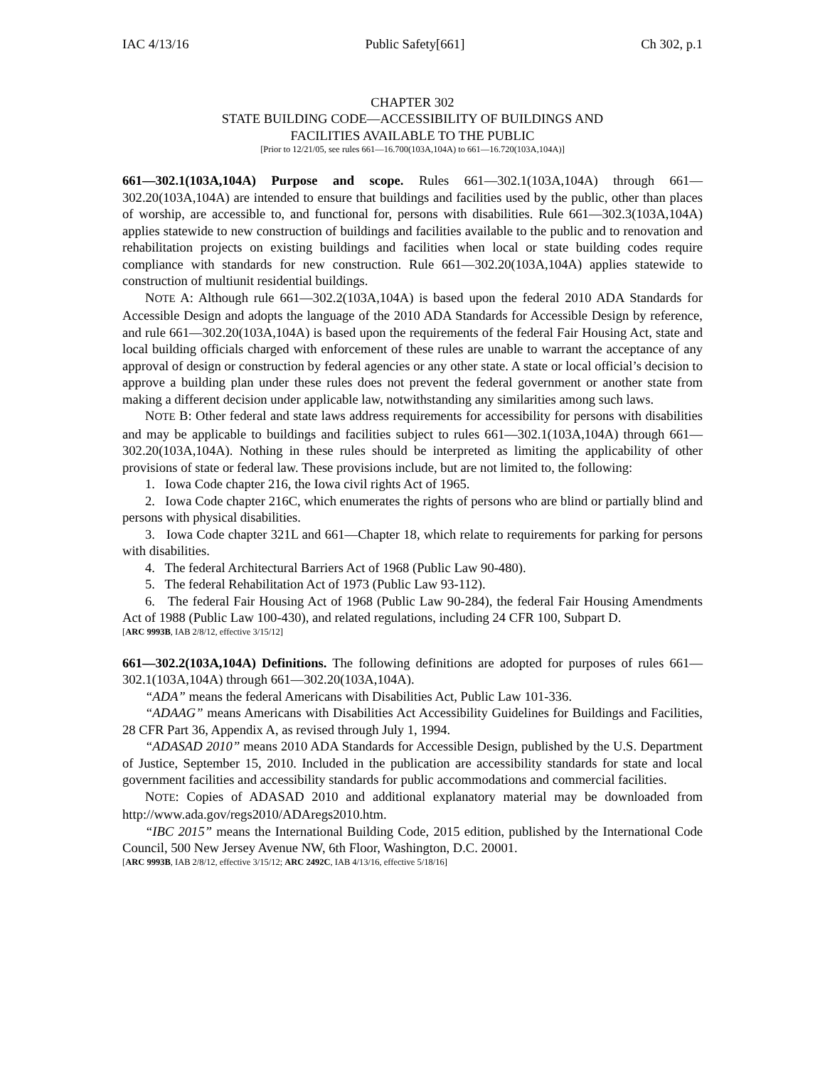IAC 4/13/16 Public Safety[661] Ch 302, p.1
CHAPTER 302
STATE BUILDING CODE—ACCESSIBILITY OF BUILDINGS AND
FACILITIES AVAILABLE TO THE PUBLIC
[Prior to 12/21/05, see rules 661—16.700(103A,104A) to 661—16.720(103A,104A)]
661—302.1(103A,104A) Purpose and scope. Rules 661—302.1(103A,104A) through 661—302.20(103A,104A) are intended to ensure that buildings and facilities used by the public, other than places of worship, are accessible to, and functional for, persons with disabilities. Rule 661—302.3(103A,104A) applies statewide to new construction of buildings and facilities available to the public and to renovation and rehabilitation projects on existing buildings and facilities when local or state building codes require compliance with standards for new construction. Rule 661—302.20(103A,104A) applies statewide to construction of multiunit residential buildings.
NOTE A: Although rule 661—302.2(103A,104A) is based upon the federal 2010 ADA Standards for Accessible Design and adopts the language of the 2010 ADA Standards for Accessible Design by reference, and rule 661—302.20(103A,104A) is based upon the requirements of the federal Fair Housing Act, state and local building officials charged with enforcement of these rules are unable to warrant the acceptance of any approval of design or construction by federal agencies or any other state. A state or local official’s decision to approve a building plan under these rules does not prevent the federal government or another state from making a different decision under applicable law, notwithstanding any similarities among such laws.
NOTE B: Other federal and state laws address requirements for accessibility for persons with disabilities and may be applicable to buildings and facilities subject to rules 661—302.1(103A,104A) through 661—302.20(103A,104A). Nothing in these rules should be interpreted as limiting the applicability of other provisions of state or federal law. These provisions include, but are not limited to, the following:
1. Iowa Code chapter 216, the Iowa civil rights Act of 1965.
2. Iowa Code chapter 216C, which enumerates the rights of persons who are blind or partially blind and persons with physical disabilities.
3. Iowa Code chapter 321L and 661—Chapter 18, which relate to requirements for parking for persons with disabilities.
4. The federal Architectural Barriers Act of 1968 (Public Law 90-480).
5. The federal Rehabilitation Act of 1973 (Public Law 93-112).
6. The federal Fair Housing Act of 1968 (Public Law 90-284), the federal Fair Housing Amendments Act of 1988 (Public Law 100-430), and related regulations, including 24 CFR 100, Subpart D.
[ARC 9993B, IAB 2/8/12, effective 3/15/12]
661—302.2(103A,104A) Definitions. The following definitions are adopted for purposes of rules 661—302.1(103A,104A) through 661—302.20(103A,104A).
“ADA” means the federal Americans with Disabilities Act, Public Law 101-336.
“ADAAG” means Americans with Disabilities Act Accessibility Guidelines for Buildings and Facilities, 28 CFR Part 36, Appendix A, as revised through July 1, 1994.
“ADASAD 2010” means 2010 ADA Standards for Accessible Design, published by the U.S. Department of Justice, September 15, 2010. Included in the publication are accessibility standards for state and local government facilities and accessibility standards for public accommodations and commercial facilities.
NOTE: Copies of ADASAD 2010 and additional explanatory material may be downloaded from http://www.ada.gov/regs2010/ADAregs2010.htm.
“IBC 2015” means the International Building Code, 2015 edition, published by the International Code Council, 500 New Jersey Avenue NW, 6th Floor, Washington, D.C. 20001.
[ARC 9993B, IAB 2/8/12, effective 3/15/12; ARC 2492C, IAB 4/13/16, effective 5/18/16]